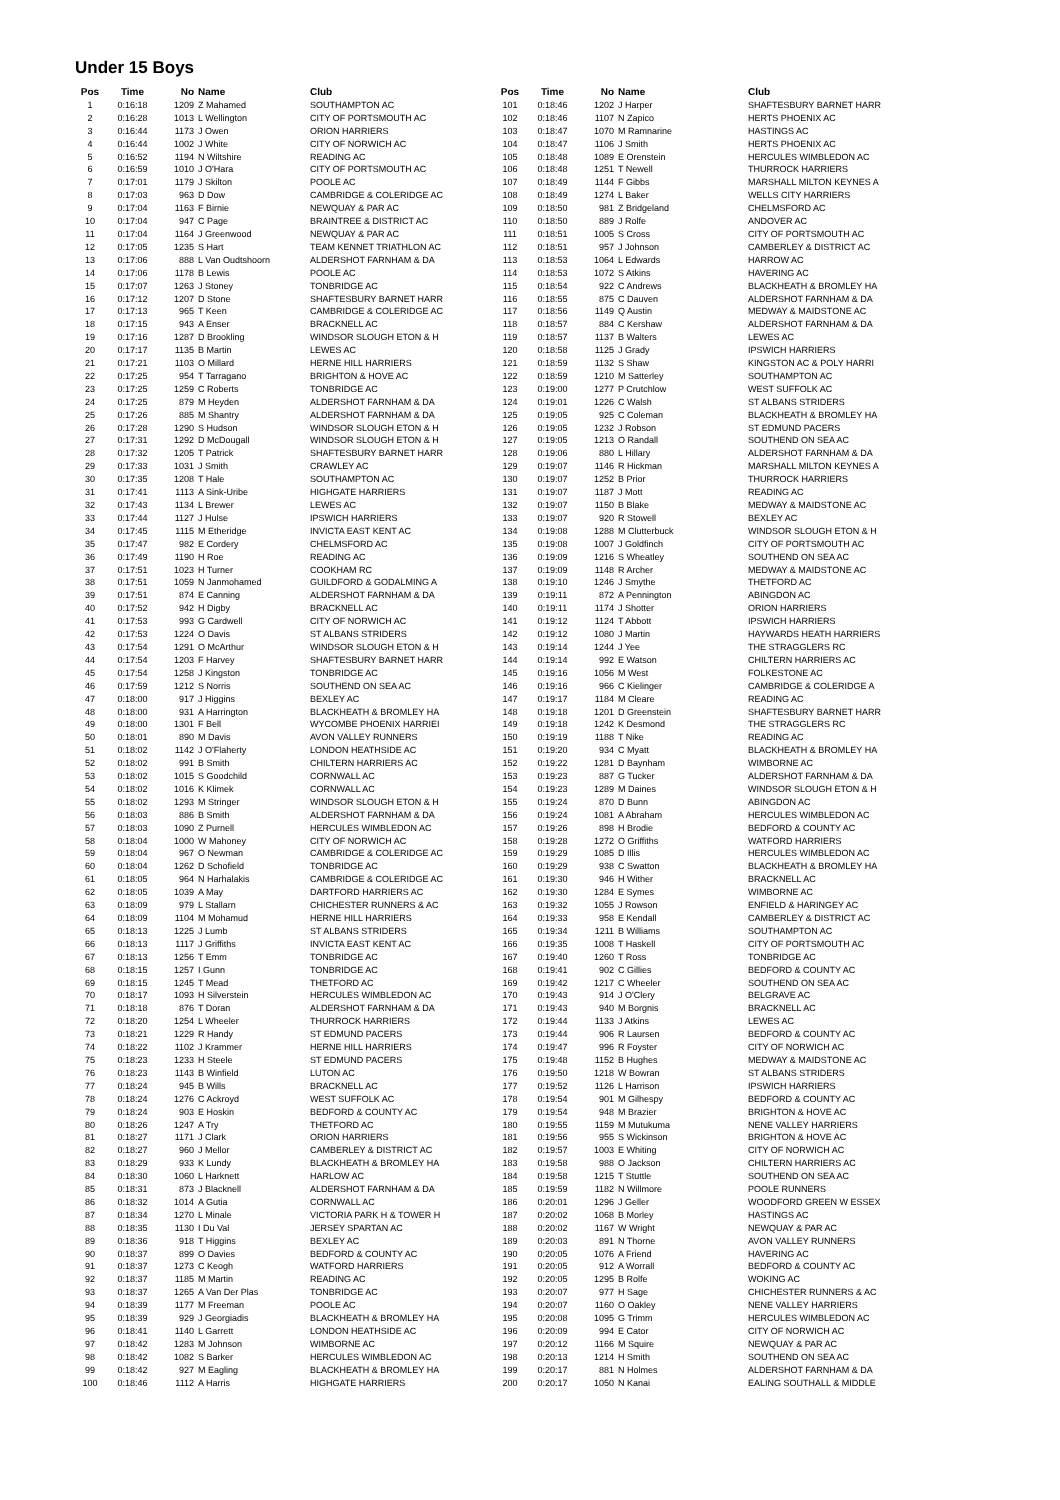Under 15 Boys
| Pos | Time | No | Name | Club |
| --- | --- | --- | --- | --- |
| 1 | 0:16:18 | 1209 | Z Mahamed | SOUTHAMPTON AC |
| 2 | 0:16:28 | 1013 | L Wellington | CITY OF PORTSMOUTH AC |
| 3 | 0:16:44 | 1173 | J Owen | ORION HARRIERS |
| 4 | 0:16:44 | 1002 | J White | CITY OF NORWICH AC |
| 5 | 0:16:52 | 1194 | N Wiltshire | READING AC |
| 6 | 0:16:59 | 1010 | J O'Hara | CITY OF PORTSMOUTH AC |
| 7 | 0:17:01 | 1179 | J Skilton | POOLE AC |
| 8 | 0:17:03 | 963 | D Dow | CAMBRIDGE & COLERIDGE AC |
| 9 | 0:17:04 | 1163 | F Birnie | NEWQUAY & PAR AC |
| 10 | 0:17:04 | 947 | C Page | BRAINTREE & DISTRICT AC |
| 11 | 0:17:04 | 1164 | J Greenwood | NEWQUAY & PAR AC |
| 12 | 0:17:05 | 1235 | S Hart | TEAM KENNET TRIATHLON AC |
| 13 | 0:17:06 | 888 | L Van Oudtshoorn | ALDERSHOT FARNHAM & DA |
| 14 | 0:17:06 | 1178 | B Lewis | POOLE AC |
| 15 | 0:17:07 | 1263 | J Stoney | TONBRIDGE AC |
| 16 | 0:17:12 | 1207 | D Stone | SHAFTESBURY BARNET HARR |
| 17 | 0:17:13 | 965 | T Keen | CAMBRIDGE & COLERIDGE AC |
| 18 | 0:17:15 | 943 | A Enser | BRACKNELL AC |
| 19 | 0:17:16 | 1287 | D Brookling | WINDSOR SLOUGH ETON & H |
| 20 | 0:17:17 | 1135 | B Martin | LEWES AC |
| 21 | 0:17:21 | 1103 | O Millard | HERNE HILL HARRIERS |
| 22 | 0:17:25 | 954 | T Tarragano | BRIGHTON & HOVE AC |
| 23 | 0:17:25 | 1259 | C Roberts | TONBRIDGE AC |
| 24 | 0:17:25 | 879 | M Heyden | ALDERSHOT FARNHAM & DA |
| 25 | 0:17:26 | 885 | M Shantry | ALDERSHOT FARNHAM & DA |
| 26 | 0:17:28 | 1290 | S Hudson | WINDSOR SLOUGH ETON & H |
| 27 | 0:17:31 | 1292 | D McDougall | WINDSOR SLOUGH ETON & H |
| 28 | 0:17:32 | 1205 | T Patrick | SHAFTESBURY BARNET HARR |
| 29 | 0:17:33 | 1031 | J Smith | CRAWLEY AC |
| 30 | 0:17:35 | 1208 | T Hale | SOUTHAMPTON AC |
| 31 | 0:17:41 | 1113 | A Sink-Uribe | HIGHGATE HARRIERS |
| 32 | 0:17:43 | 1134 | L Brewer | LEWES AC |
| 33 | 0:17:44 | 1127 | J Hulse | IPSWICH HARRIERS |
| 34 | 0:17:45 | 1115 | M Etheridge | INVICTA EAST KENT AC |
| 35 | 0:17:47 | 982 | E Cordery | CHELMSFORD AC |
| 36 | 0:17:49 | 1190 | H Roe | READING AC |
| 37 | 0:17:51 | 1023 | H Turner | COOKHAM RC |
| 38 | 0:17:51 | 1059 | N Janmohamed | GUILDFORD & GODALMING A |
| 39 | 0:17:51 | 874 | E Canning | ALDERSHOT FARNHAM & DA |
| 40 | 0:17:52 | 942 | H Digby | BRACKNELL AC |
| 41 | 0:17:53 | 993 | G Cardwell | CITY OF NORWICH AC |
| 42 | 0:17:53 | 1224 | O Davis | ST ALBANS STRIDERS |
| 43 | 0:17:54 | 1291 | O McArthur | WINDSOR SLOUGH ETON & H |
| 44 | 0:17:54 | 1203 | F Harvey | SHAFTESBURY BARNET HARR |
| 45 | 0:17:54 | 1258 | J Kingston | TONBRIDGE AC |
| 46 | 0:17:59 | 1212 | S Norris | SOUTHEND ON SEA AC |
| 47 | 0:18:00 | 917 | J Higgins | BEXLEY AC |
| 48 | 0:18:00 | 931 | A Harrington | BLACKHEATH & BROMLEY HA |
| 49 | 0:18:00 | 1301 | F Bell | WYCOMBE PHOENIX HARRIEI |
| 50 | 0:18:01 | 890 | M Davis | AVON VALLEY RUNNERS |
| 51 | 0:18:02 | 1142 | J O'Flaherty | LONDON HEATHSIDE AC |
| 52 | 0:18:02 | 991 | B Smith | CHILTERN HARRIERS AC |
| 53 | 0:18:02 | 1015 | S Goodchild | CORNWALL AC |
| 54 | 0:18:02 | 1016 | K Klimek | CORNWALL AC |
| 55 | 0:18:02 | 1293 | M Stringer | WINDSOR SLOUGH ETON & H |
| 56 | 0:18:03 | 886 | B Smith | ALDERSHOT FARNHAM & DA |
| 57 | 0:18:03 | 1090 | Z Purnell | HERCULES WIMBLEDON AC |
| 58 | 0:18:04 | 1000 | W Mahoney | CITY OF NORWICH AC |
| 59 | 0:18:04 | 967 | O Newman | CAMBRIDGE & COLERIDGE AC |
| 60 | 0:18:04 | 1262 | D Schofield | TONBRIDGE AC |
| 61 | 0:18:05 | 964 | N Harhalakis | CAMBRIDGE & COLERIDGE AC |
| 62 | 0:18:05 | 1039 | A May | DARTFORD HARRIERS AC |
| 63 | 0:18:09 | 979 | L Stallarn | CHICHESTER RUNNERS & AC |
| 64 | 0:18:09 | 1104 | M Mohamud | HERNE HILL HARRIERS |
| 65 | 0:18:13 | 1225 | J Lumb | ST ALBANS STRIDERS |
| 66 | 0:18:13 | 1117 | J Griffiths | INVICTA EAST KENT AC |
| 67 | 0:18:13 | 1256 | T Emm | TONBRIDGE AC |
| 68 | 0:18:15 | 1257 | I Gunn | TONBRIDGE AC |
| 69 | 0:18:15 | 1245 | T Mead | THETFORD AC |
| 70 | 0:18:17 | 1093 | H Silverstein | HERCULES WIMBLEDON AC |
| 71 | 0:18:18 | 876 | T Doran | ALDERSHOT FARNHAM & DA |
| 72 | 0:18:20 | 1254 | L Wheeler | THURROCK HARRIERS |
| 73 | 0:18:21 | 1229 | R Handy | ST EDMUND PACERS |
| 74 | 0:18:22 | 1102 | J Krammer | HERNE HILL HARRIERS |
| 75 | 0:18:23 | 1233 | H Steele | ST EDMUND PACERS |
| 76 | 0:18:23 | 1143 | B Winfield | LUTON AC |
| 77 | 0:18:24 | 945 | B Wills | BRACKNELL AC |
| 78 | 0:18:24 | 1276 | C Ackroyd | WEST SUFFOLK AC |
| 79 | 0:18:24 | 903 | E Hoskin | BEDFORD & COUNTY AC |
| 80 | 0:18:26 | 1247 | A Try | THETFORD AC |
| 81 | 0:18:27 | 1171 | J Clark | ORION HARRIERS |
| 82 | 0:18:27 | 960 | J Mellor | CAMBERLEY & DISTRICT AC |
| 83 | 0:18:29 | 933 | K Lundy | BLACKHEATH & BROMLEY HA |
| 84 | 0:18:30 | 1060 | L Harknett | HARLOW AC |
| 85 | 0:18:31 | 873 | J Blacknell | ALDERSHOT FARNHAM & DA |
| 86 | 0:18:32 | 1014 | A Gutia | CORNWALL AC |
| 87 | 0:18:34 | 1270 | L Minale | VICTORIA PARK H & TOWER H |
| 88 | 0:18:35 | 1130 | I Du Val | JERSEY SPARTAN AC |
| 89 | 0:18:36 | 918 | T Higgins | BEXLEY AC |
| 90 | 0:18:37 | 899 | O Davies | BEDFORD & COUNTY AC |
| 91 | 0:18:37 | 1273 | C Keogh | WATFORD HARRIERS |
| 92 | 0:18:37 | 1185 | M Martin | READING AC |
| 93 | 0:18:37 | 1265 | A Van Der Plas | TONBRIDGE AC |
| 94 | 0:18:39 | 1177 | M Freeman | POOLE AC |
| 95 | 0:18:39 | 929 | J Georgiadis | BLACKHEATH & BROMLEY HA |
| 96 | 0:18:41 | 1140 | L Garrett | LONDON HEATHSIDE AC |
| 97 | 0:18:42 | 1283 | M Johnson | WIMBORNE AC |
| 98 | 0:18:42 | 1082 | S Barker | HERCULES WIMBLEDON AC |
| 99 | 0:18:42 | 927 | M Eagling | BLACKHEATH & BROMLEY HA |
| 100 | 0:18:46 | 1112 | A Harris | HIGHGATE HARRIERS |
| Pos | Time | No | Name | Club |
| --- | --- | --- | --- | --- |
| 101 | 0:18:46 | 1202 | J Harper | SHAFTESBURY BARNET HARR |
| 102 | 0:18:46 | 1107 | N Zapico | HERTS PHOENIX AC |
| 103 | 0:18:47 | 1070 | M Ramnarine | HASTINGS AC |
| 104 | 0:18:47 | 1106 | J Smith | HERTS PHOENIX AC |
| 105 | 0:18:48 | 1089 | E Orenstein | HERCULES WIMBLEDON AC |
| 106 | 0:18:48 | 1251 | T Newell | THURROCK HARRIERS |
| 107 | 0:18:49 | 1144 | F Gibbs | MARSHALL MILTON KEYNES A |
| 108 | 0:18:49 | 1274 | L Baker | WELLS CITY HARRIERS |
| 109 | 0:18:50 | 981 | Z Bridgeland | CHELMSFORD AC |
| 110 | 0:18:50 | 889 | J Rolfe | ANDOVER AC |
| 111 | 0:18:51 | 1005 | S Cross | CITY OF PORTSMOUTH AC |
| 112 | 0:18:51 | 957 | J Johnson | CAMBERLEY & DISTRICT AC |
| 113 | 0:18:53 | 1064 | L Edwards | HARROW AC |
| 114 | 0:18:53 | 1072 | S Atkins | HAVERING AC |
| 115 | 0:18:54 | 922 | C Andrews | BLACKHEATH & BROMLEY HA |
| 116 | 0:18:55 | 875 | C Dauven | ALDERSHOT FARNHAM & DA |
| 117 | 0:18:56 | 1149 | Q Austin | MEDWAY & MAIDSTONE AC |
| 118 | 0:18:57 | 884 | C Kershaw | ALDERSHOT FARNHAM & DA |
| 119 | 0:18:57 | 1137 | B Walters | LEWES AC |
| 120 | 0:18:58 | 1125 | J Grady | IPSWICH HARRIERS |
| 121 | 0:18:59 | 1132 | S Shaw | KINGSTON AC & POLY HARRI |
| 122 | 0:18:59 | 1210 | M Satterley | SOUTHAMPTON AC |
| 123 | 0:19:00 | 1277 | P Crutchlow | WEST SUFFOLK AC |
| 124 | 0:19:01 | 1226 | C Walsh | ST ALBANS STRIDERS |
| 125 | 0:19:05 | 925 | C Coleman | BLACKHEATH & BROMLEY HA |
| 126 | 0:19:05 | 1232 | J Robson | ST EDMUND PACERS |
| 127 | 0:19:05 | 1213 | O Randall | SOUTHEND ON SEA AC |
| 128 | 0:19:06 | 880 | L Hillary | ALDERSHOT FARNHAM & DA |
| 129 | 0:19:07 | 1146 | R Hickman | MARSHALL MILTON KEYNES A |
| 130 | 0:19:07 | 1252 | B Prior | THURROCK HARRIERS |
| 131 | 0:19:07 | 1187 | J Mott | READING AC |
| 132 | 0:19:07 | 1150 | B Blake | MEDWAY & MAIDSTONE AC |
| 133 | 0:19:07 | 920 | R Stowell | BEXLEY AC |
| 134 | 0:19:08 | 1288 | M Clutterbuck | WINDSOR SLOUGH ETON & H |
| 135 | 0:19:08 | 1007 | J Goldfinch | CITY OF PORTSMOUTH AC |
| 136 | 0:19:09 | 1216 | S Wheatley | SOUTHEND ON SEA AC |
| 137 | 0:19:09 | 1148 | R Archer | MEDWAY & MAIDSTONE AC |
| 138 | 0:19:10 | 1246 | J Smythe | THETFORD AC |
| 139 | 0:19:11 | 872 | A Pennington | ABINGDON AC |
| 140 | 0:19:11 | 1174 | J Shotter | ORION HARRIERS |
| 141 | 0:19:12 | 1124 | T Abbott | IPSWICH HARRIERS |
| 142 | 0:19:12 | 1080 | J Martin | HAYWARDS HEATH HARRIERS |
| 143 | 0:19:14 | 1244 | J Yee | THE STRAGGLERS RC |
| 144 | 0:19:14 | 992 | E Watson | CHILTERN HARRIERS AC |
| 145 | 0:19:16 | 1056 | M West | FOLKESTONE AC |
| 146 | 0:19:16 | 966 | C Kielinger | CAMBRIDGE & COLERIDGE A |
| 147 | 0:19:17 | 1184 | M Cleare | READING AC |
| 148 | 0:19:18 | 1201 | D Greenstein | SHAFTESBURY BARNET HARR |
| 149 | 0:19:18 | 1242 | K Desmond | THE STRAGGLERS RC |
| 150 | 0:19:19 | 1188 | T Nike | READING AC |
| 151 | 0:19:20 | 934 | C Myatt | BLACKHEATH & BROMLEY HA |
| 152 | 0:19:22 | 1281 | D Baynham | WIMBORNE AC |
| 153 | 0:19:23 | 887 | G Tucker | ALDERSHOT FARNHAM & DA |
| 154 | 0:19:23 | 1289 | M Daines | WINDSOR SLOUGH ETON & H |
| 155 | 0:19:24 | 870 | D Bunn | ABINGDON AC |
| 156 | 0:19:24 | 1081 | A Abraham | HERCULES WIMBLEDON AC |
| 157 | 0:19:26 | 898 | H Brodie | BEDFORD & COUNTY AC |
| 158 | 0:19:28 | 1272 | O Griffiths | WATFORD HARRIERS |
| 159 | 0:19:29 | 1085 | D Illis | HERCULES WIMBLEDON AC |
| 160 | 0:19:29 | 938 | C Swatton | BLACKHEATH & BROMLEY HA |
| 161 | 0:19:30 | 946 | H Wither | BRACKNELL AC |
| 162 | 0:19:30 | 1284 | E Symes | WIMBORNE AC |
| 163 | 0:19:32 | 1055 | J Rowson | ENFIELD & HARINGEY AC |
| 164 | 0:19:33 | 958 | E Kendall | CAMBERLEY & DISTRICT AC |
| 165 | 0:19:34 | 1211 | B Williams | SOUTHAMPTON AC |
| 166 | 0:19:35 | 1008 | T Haskell | CITY OF PORTSMOUTH AC |
| 167 | 0:19:40 | 1260 | T Ross | TONBRIDGE AC |
| 168 | 0:19:41 | 902 | C Gillies | BEDFORD & COUNTY AC |
| 169 | 0:19:42 | 1217 | C Wheeler | SOUTHEND ON SEA AC |
| 170 | 0:19:43 | 914 | J O'Clery | BELGRAVE AC |
| 171 | 0:19:43 | 940 | M Borgnis | BRACKNELL AC |
| 172 | 0:19:44 | 1133 | J Atkins | LEWES AC |
| 173 | 0:19:44 | 906 | R Laursen | BEDFORD & COUNTY AC |
| 174 | 0:19:47 | 996 | R Foyster | CITY OF NORWICH AC |
| 175 | 0:19:48 | 1152 | B Hughes | MEDWAY & MAIDSTONE AC |
| 176 | 0:19:50 | 1218 | W Bowran | ST ALBANS STRIDERS |
| 177 | 0:19:52 | 1126 | L Harrison | IPSWICH HARRIERS |
| 178 | 0:19:54 | 901 | M Gilhespy | BEDFORD & COUNTY AC |
| 179 | 0:19:54 | 948 | M Brazier | BRIGHTON & HOVE AC |
| 180 | 0:19:55 | 1159 | M Mutukuma | NENE VALLEY HARRIERS |
| 181 | 0:19:56 | 955 | S Wickinson | BRIGHTON & HOVE AC |
| 182 | 0:19:57 | 1003 | E Whiting | CITY OF NORWICH AC |
| 183 | 0:19:58 | 988 | O Jackson | CHILTERN HARRIERS AC |
| 184 | 0:19:58 | 1215 | T Stuttle | SOUTHEND ON SEA AC |
| 185 | 0:19:59 | 1182 | N Willmore | POOLE RUNNERS |
| 186 | 0:20:01 | 1296 | J Geller | WOODFORD GREEN W ESSEX |
| 187 | 0:20:02 | 1068 | B Morley | HASTINGS AC |
| 188 | 0:20:02 | 1167 | W Wright | NEWQUAY & PAR AC |
| 189 | 0:20:03 | 891 | N Thorne | AVON VALLEY RUNNERS |
| 190 | 0:20:05 | 1076 | A Friend | HAVERING AC |
| 191 | 0:20:05 | 912 | A Worrall | BEDFORD & COUNTY AC |
| 192 | 0:20:05 | 1295 | B Rolfe | WOKING AC |
| 193 | 0:20:07 | 977 | H Sage | CHICHESTER RUNNERS & AC |
| 194 | 0:20:07 | 1160 | O Oakley | NENE VALLEY HARRIERS |
| 195 | 0:20:08 | 1095 | G Trimm | HERCULES WIMBLEDON AC |
| 196 | 0:20:09 | 994 | E Cator | CITY OF NORWICH AC |
| 197 | 0:20:12 | 1166 | M Squire | NEWQUAY & PAR AC |
| 198 | 0:20:13 | 1214 | H Smith | SOUTHEND ON SEA AC |
| 199 | 0:20:17 | 881 | N Holmes | ALDERSHOT FARNHAM & DA |
| 200 | 0:20:17 | 1050 | N Kanai | EALING SOUTHALL & MIDDLE |